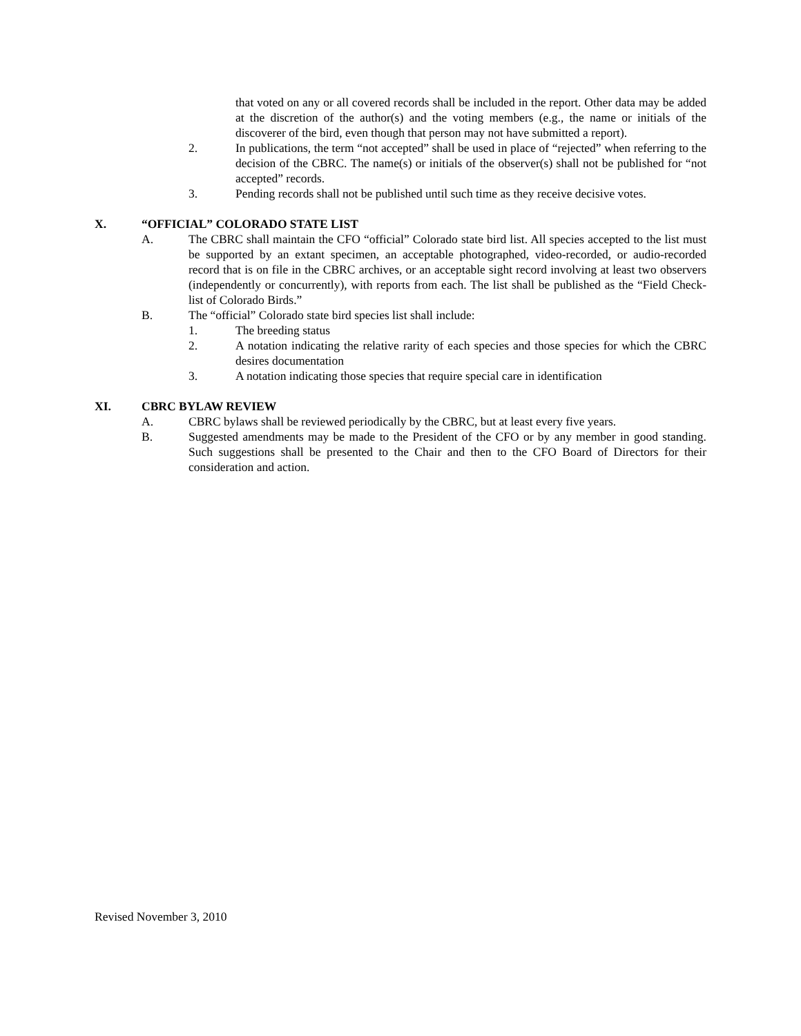that voted on any or all covered records shall be included in the report. Other data may be added at the discretion of the author(s) and the voting members (e.g., the name or initials of the discoverer of the bird, even though that person may not have submitted a report).
2. In publications, the term “not accepted” shall be used in place of “rejected” when referring to the decision of the CBRC. The name(s) or initials of the observer(s) shall not be published for “not accepted” records.
3. Pending records shall not be published until such time as they receive decisive votes.
X. “OFFICIAL” COLORADO STATE LIST
A. The CBRC shall maintain the CFO “official” Colorado state bird list. All species accepted to the list must be supported by an extant specimen, an acceptable photographed, video-recorded, or audio-recorded record that is on file in the CBRC archives, or an acceptable sight record involving at least two observers (independently or concurrently), with reports from each. The list shall be published as the “Field Check-list of Colorado Birds.”
B. The “official” Colorado state bird species list shall include:
1. The breeding status
2. A notation indicating the relative rarity of each species and those species for which the CBRC desires documentation
3. A notation indicating those species that require special care in identification
XI. CBRC BYLAW REVIEW
A. CBRC bylaws shall be reviewed periodically by the CBRC, but at least every five years.
B. Suggested amendments may be made to the President of the CFO or by any member in good standing. Such suggestions shall be presented to the Chair and then to the CFO Board of Directors for their consideration and action.
Revised November 3, 2010